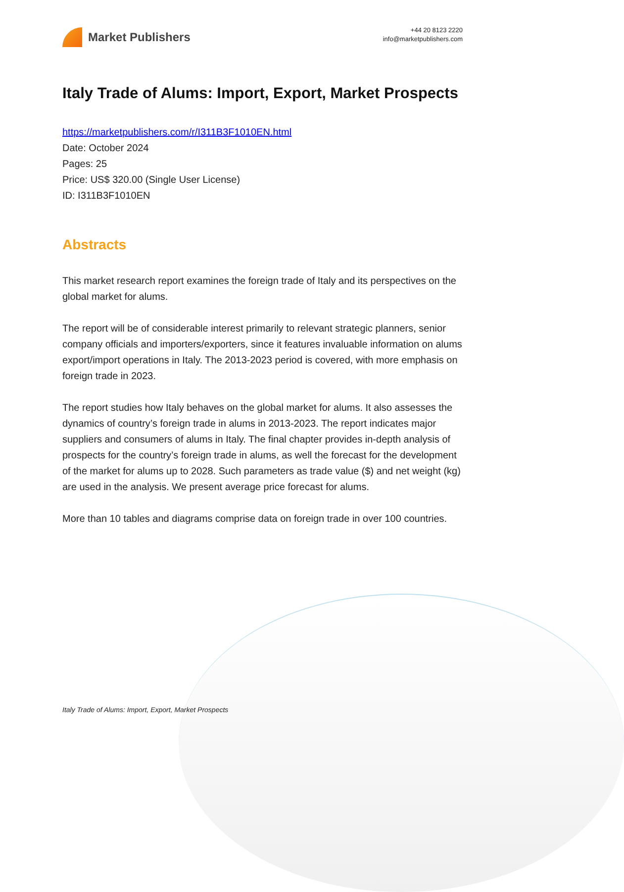Market Publishers
+44 20 8123 2220
info@marketpublishers.com
Italy Trade of Alums: Import, Export, Market Prospects
https://marketpublishers.com/r/I311B3F1010EN.html
Date: October 2024
Pages: 25
Price: US$ 320.00 (Single User License)
ID: I311B3F1010EN
Abstracts
This market research report examines the foreign trade of Italy and its perspectives on the global market for alums.
The report will be of considerable interest primarily to relevant strategic planners, senior company officials and importers/exporters, since it features invaluable information on alums export/import operations in Italy. The 2013-2023 period is covered, with more emphasis on foreign trade in 2023.
The report studies how Italy behaves on the global market for alums. It also assesses the dynamics of country’s foreign trade in alums in 2013-2023. The report indicates major suppliers and consumers of alums in Italy. The final chapter provides in-depth analysis of prospects for the country’s foreign trade in alums, as well the forecast for the development of the market for alums up to 2028. Such parameters as trade value ($) and net weight (kg) are used in the analysis. We present average price forecast for alums.
More than 10 tables and diagrams comprise data on foreign trade in over 100 countries.
Italy Trade of Alums: Import, Export, Market Prospects